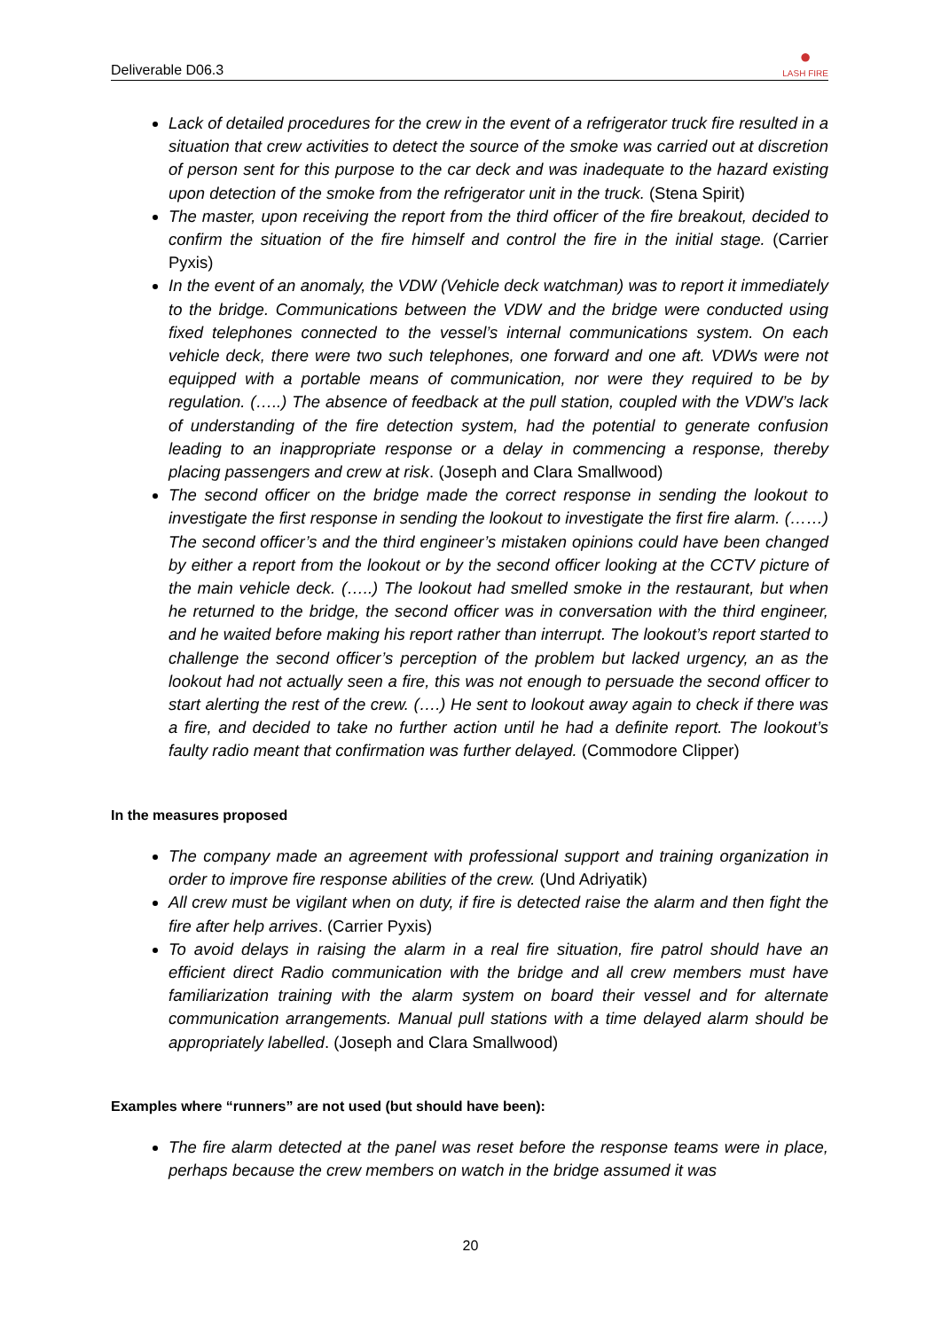Deliverable D06.3 ●
LASH FIRE
Lack of detailed procedures for the crew in the event of a refrigerator truck fire resulted in a situation that crew activities to detect the source of the smoke was carried out at discretion of person sent for this purpose to the car deck and was inadequate to the hazard existing upon detection of the smoke from the refrigerator unit in the truck. (Stena Spirit)
The master, upon receiving the report from the third officer of the fire breakout, decided to confirm the situation of the fire himself and control the fire in the initial stage. (Carrier Pyxis)
In the event of an anomaly, the VDW (Vehicle deck watchman) was to report it immediately to the bridge. Communications between the VDW and the bridge were conducted using fixed telephones connected to the vessel’s internal communications system. On each vehicle deck, there were two such telephones, one forward and one aft. VDWs were not equipped with a portable means of communication, nor were they required to be by regulation. (…..) The absence of feedback at the pull station, coupled with the VDW’s lack of understanding of the fire detection system, had the potential to generate confusion leading to an inappropriate response or a delay in commencing a response, thereby placing passengers and crew at risk. (Joseph and Clara Smallwood)
The second officer on the bridge made the correct response in sending the lookout to investigate the first response in sending the lookout to investigate the first fire alarm. (……) The second officer’s and the third engineer’s mistaken opinions could have been changed by either a report from the lookout or by the second officer looking at the CCTV picture of the main vehicle deck. (…..) The lookout had smelled smoke in the restaurant, but when he returned to the bridge, the second officer was in conversation with the third engineer, and he waited before making his report rather than interrupt. The lookout’s report started to challenge the second officer’s perception of the problem but lacked urgency, an as the lookout had not actually seen a fire, this was not enough to persuade the second officer to start alerting the rest of the crew. (….) He sent to lookout away again to check if there was a fire, and decided to take no further action until he had a definite report. The lookout’s faulty radio meant that confirmation was further delayed. (Commodore Clipper)
In the measures proposed
The company made an agreement with professional support and training organization in order to improve fire response abilities of the crew. (Und Adriyatik)
All crew must be vigilant when on duty, if fire is detected raise the alarm and then fight the fire after help arrives. (Carrier Pyxis)
To avoid delays in raising the alarm in a real fire situation, fire patrol should have an efficient direct Radio communication with the bridge and all crew members must have familiarization training with the alarm system on board their vessel and for alternate communication arrangements. Manual pull stations with a time delayed alarm should be appropriately labelled. (Joseph and Clara Smallwood)
Examples where “runners” are not used (but should have been):
The fire alarm detected at the panel was reset before the response teams were in place, perhaps because the crew members on watch in the bridge assumed it was
20